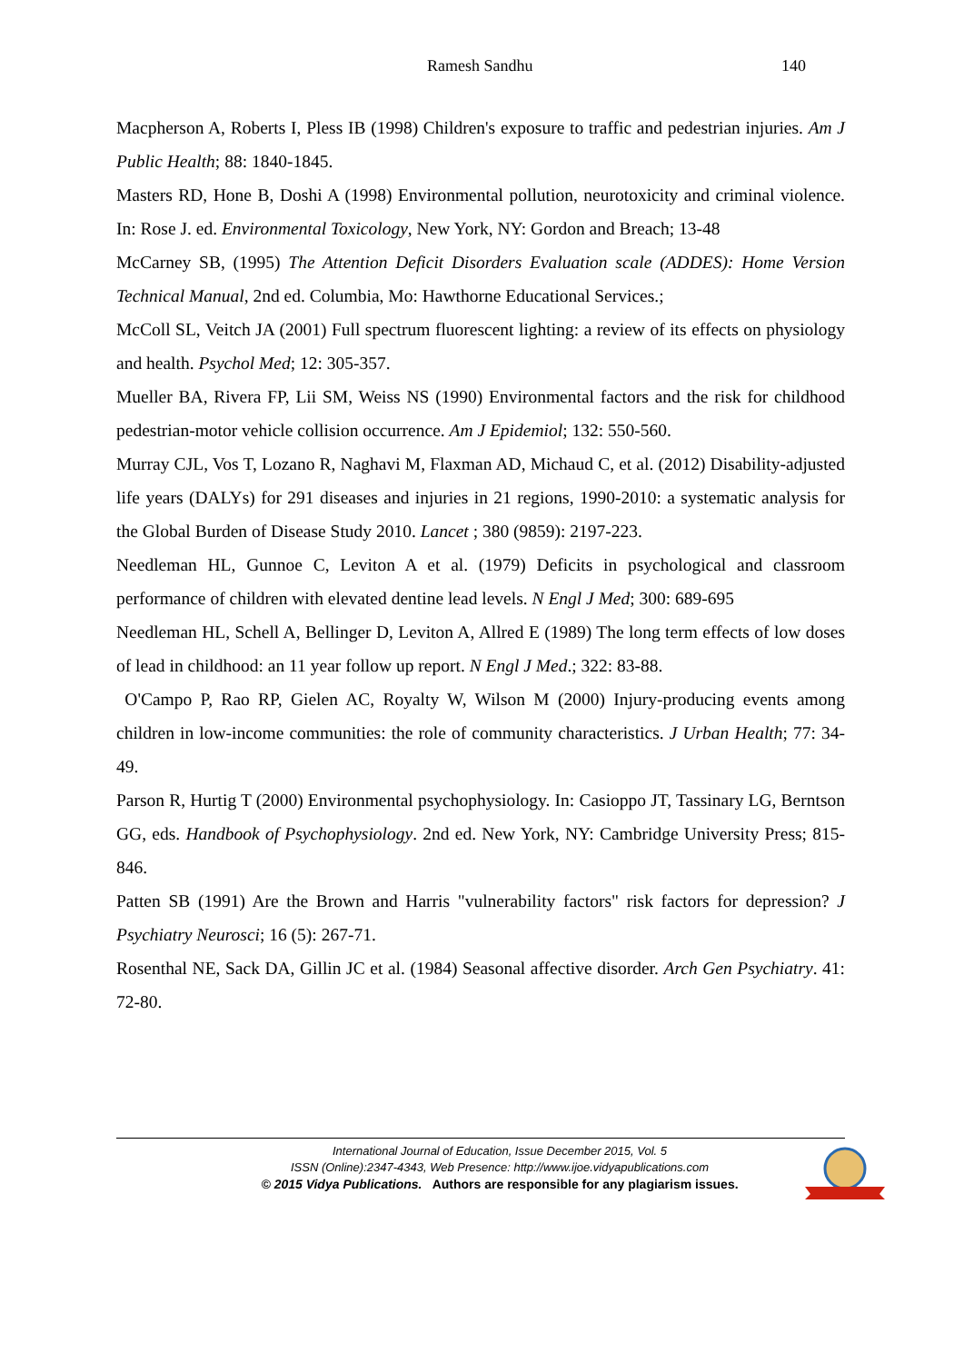Ramesh Sandhu 140
Macpherson A, Roberts I, Pless IB (1998) Children's exposure to traffic and pedestrian injuries. Am J Public Health; 88: 1840-1845.
Masters RD, Hone B, Doshi A (1998) Environmental pollution, neurotoxicity and criminal violence. In: Rose J. ed. Environmental Toxicology, New York, NY: Gordon and Breach; 13-48
McCarney SB, (1995) The Attention Deficit Disorders Evaluation scale (ADDES): Home Version Technical Manual, 2nd ed. Columbia, Mo: Hawthorne Educational Services.;
McColl SL, Veitch JA (2001) Full spectrum fluorescent lighting: a review of its effects on physiology and health. Psychol Med; 12: 305-357.
Mueller BA, Rivera FP, Lii SM, Weiss NS (1990) Environmental factors and the risk for childhood pedestrian-motor vehicle collision occurrence. Am J Epidemiol; 132: 550-560.
Murray CJL, Vos T, Lozano R, Naghavi M, Flaxman AD, Michaud C, et al. (2012) Disability-adjusted life years (DALYs) for 291 diseases and injuries in 21 regions, 1990-2010: a systematic analysis for the Global Burden of Disease Study 2010. Lancet ; 380 (9859): 2197-223.
Needleman HL, Gunnoe C, Leviton A et al. (1979) Deficits in psychological and classroom performance of children with elevated dentine lead levels. N Engl J Med; 300: 689-695
Needleman HL, Schell A, Bellinger D, Leviton A, Allred E (1989) The long term effects of low doses of lead in childhood: an 11 year follow up report. N Engl J Med.; 322: 83-88.
O'Campo P, Rao RP, Gielen AC, Royalty W, Wilson M (2000) Injury-producing events among children in low-income communities: the role of community characteristics. J Urban Health; 77: 34-49.
Parson R, Hurtig T (2000) Environmental psychophysiology. In: Casioppo JT, Tassinary LG, Berntson GG, eds. Handbook of Psychophysiology. 2nd ed. New York, NY: Cambridge University Press; 815-846.
Patten SB (1991) Are the Brown and Harris "vulnerability factors" risk factors for depression? J Psychiatry Neurosci; 16 (5): 267-71.
Rosenthal NE, Sack DA, Gillin JC et al. (1984) Seasonal affective disorder. Arch Gen Psychiatry. 41: 72-80.
International Journal of Education, Issue December 2015, Vol. 5
ISSN (Online):2347-4343, Web Presence: http://www.ijoe.vidyapublications.com
© 2015 Vidya Publications. Authors are responsible for any plagiarism issues.